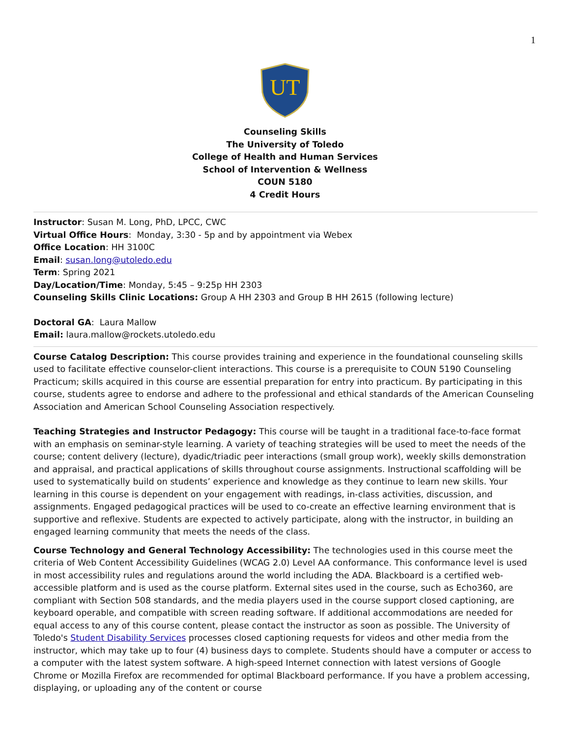1
UT
Counseling Skills
The University of Toledo
College of Health and Human Services
School of Intervention & Wellness
COUN 5180
4 Credit Hours
Instructor: Susan M. Long, PhD, LPCC, CWC
Virtual Office Hours: Monday, 3:30 - 5p and by appointment via Webex
Office Location: HH 3100C
Email: susan.long@utoledo.edu
Term: Spring 2021
Day/Location/Time: Monday, 5:45 – 9:25p HH 2303
Counseling Skills Clinic Locations: Group A HH 2303 and Group B HH 2615 (following lecture)
Doctoral GA: Laura Mallow
Email: laura.mallow@rockets.utoledo.edu
Course Catalog Description: This course provides training and experience in the foundational counseling skills used to facilitate effective counselor-client interactions. This course is a prerequisite to COUN 5190 Counseling Practicum; skills acquired in this course are essential preparation for entry into practicum. By participating in this course, students agree to endorse and adhere to the professional and ethical standards of the American Counseling Association and American School Counseling Association respectively.
Teaching Strategies and Instructor Pedagogy: This course will be taught in a traditional face-to-face format with an emphasis on seminar-style learning. A variety of teaching strategies will be used to meet the needs of the course; content delivery (lecture), dyadic/triadic peer interactions (small group work), weekly skills demonstration and appraisal, and practical applications of skills throughout course assignments. Instructional scaffolding will be used to systematically build on students’ experience and knowledge as they continue to learn new skills. Your learning in this course is dependent on your engagement with readings, in-class activities, discussion, and assignments. Engaged pedagogical practices will be used to co-create an effective learning environment that is supportive and reflexive. Students are expected to actively participate, along with the instructor, in building an engaged learning community that meets the needs of the class.
Course Technology and General Technology Accessibility: The technologies used in this course meet the criteria of Web Content Accessibility Guidelines (WCAG 2.0) Level AA conformance. This conformance level is used in most accessibility rules and regulations around the world including the ADA. Blackboard is a certified web-accessible platform and is used as the course platform. External sites used in the course, such as Echo360, are compliant with Section 508 standards, and the media players used in the course support closed captioning, are keyboard operable, and compatible with screen reading software. If additional accommodations are needed for equal access to any of this course content, please contact the instructor as soon as possible. The University of Toledo's Student Disability Services processes closed captioning requests for videos and other media from the instructor, which may take up to four (4) business days to complete. Students should have a computer or access to a computer with the latest system software. A high-speed Internet connection with latest versions of Google Chrome or Mozilla Firefox are recommended for optimal Blackboard performance. If you have a problem accessing, displaying, or uploading any of the content or course